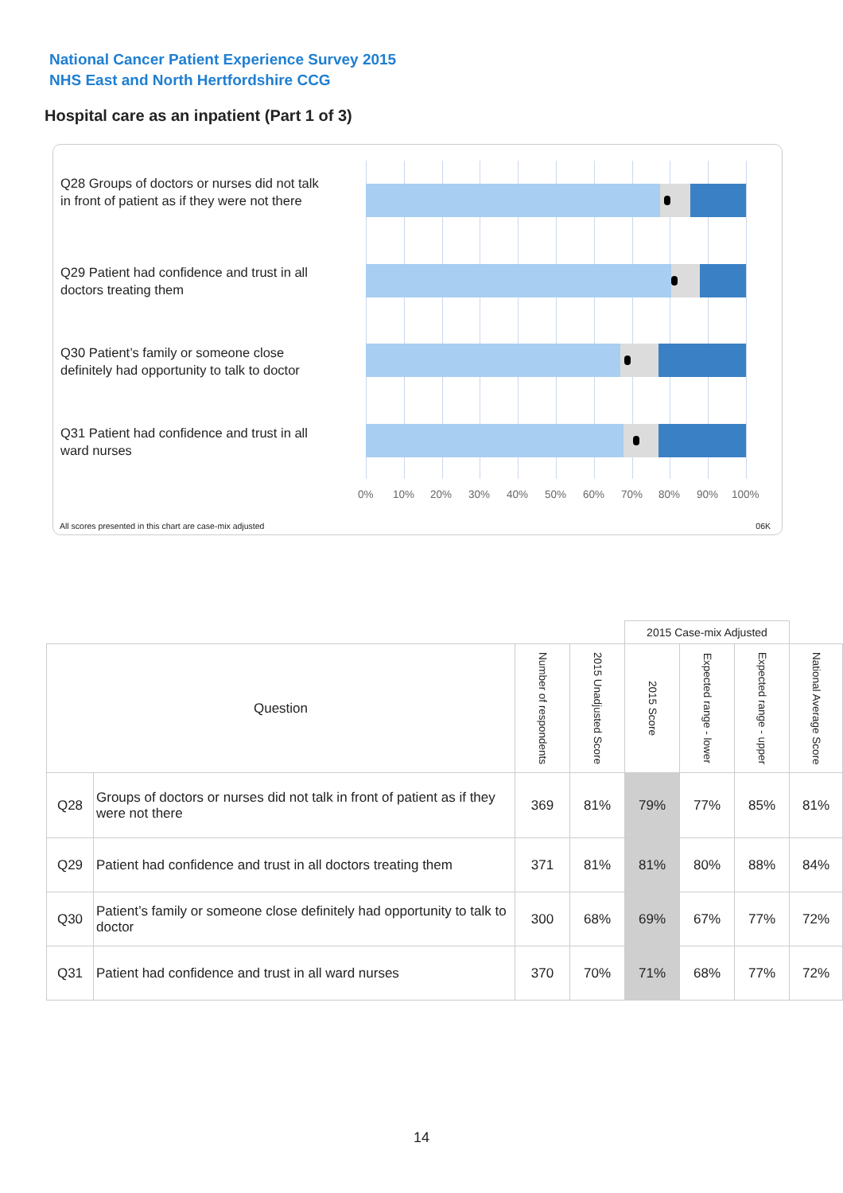National Cancer Patient Experience Survey 2015
NHS East and North Hertfordshire CCG
Hospital care as an inpatient (Part 1 of 3)
Q28 Groups of doctors or nurses did not talk in front of patient as if they were not there
Q29 Patient had confidence and trust in all doctors treating them
Q30 Patient’s family or someone close definitely had opportunity to talk to doctor
Q31 Patient had confidence and trust in all ward nurses
0% 10% 20% 30% 40% 50% 60% 70% 80% 90% 100%
All scores presented in this chart are case-mix adjusted
06K
| | | | | 2015 Case-mix Adjusted | | | |
| --- | --- | --- | --- | --- | --- | --- | --- |
| Question | | Number of respondents | 2015 Unadjusted Score | 2015 Score | Expected range - lower | Expected range - upper | National Average Score |
| Q28 | Groups of doctors or nurses did not talk in front of patient as if they were not there | 369 | 81% | 79% | 77% | 85% | 81% |
| Q29 | Patient had confidence and trust in all doctors treating them | 371 | 81% | 81% | 80% | 88% | 84% |
| Q30 | Patient’s family or someone close definitely had opportunity to talk to doctor | 300 | 68% | 69% | 67% | 77% | 72% |
| Q31 | Patient had confidence and trust in all ward nurses | 370 | 70% | 71% | 68% | 77% | 72% |
14